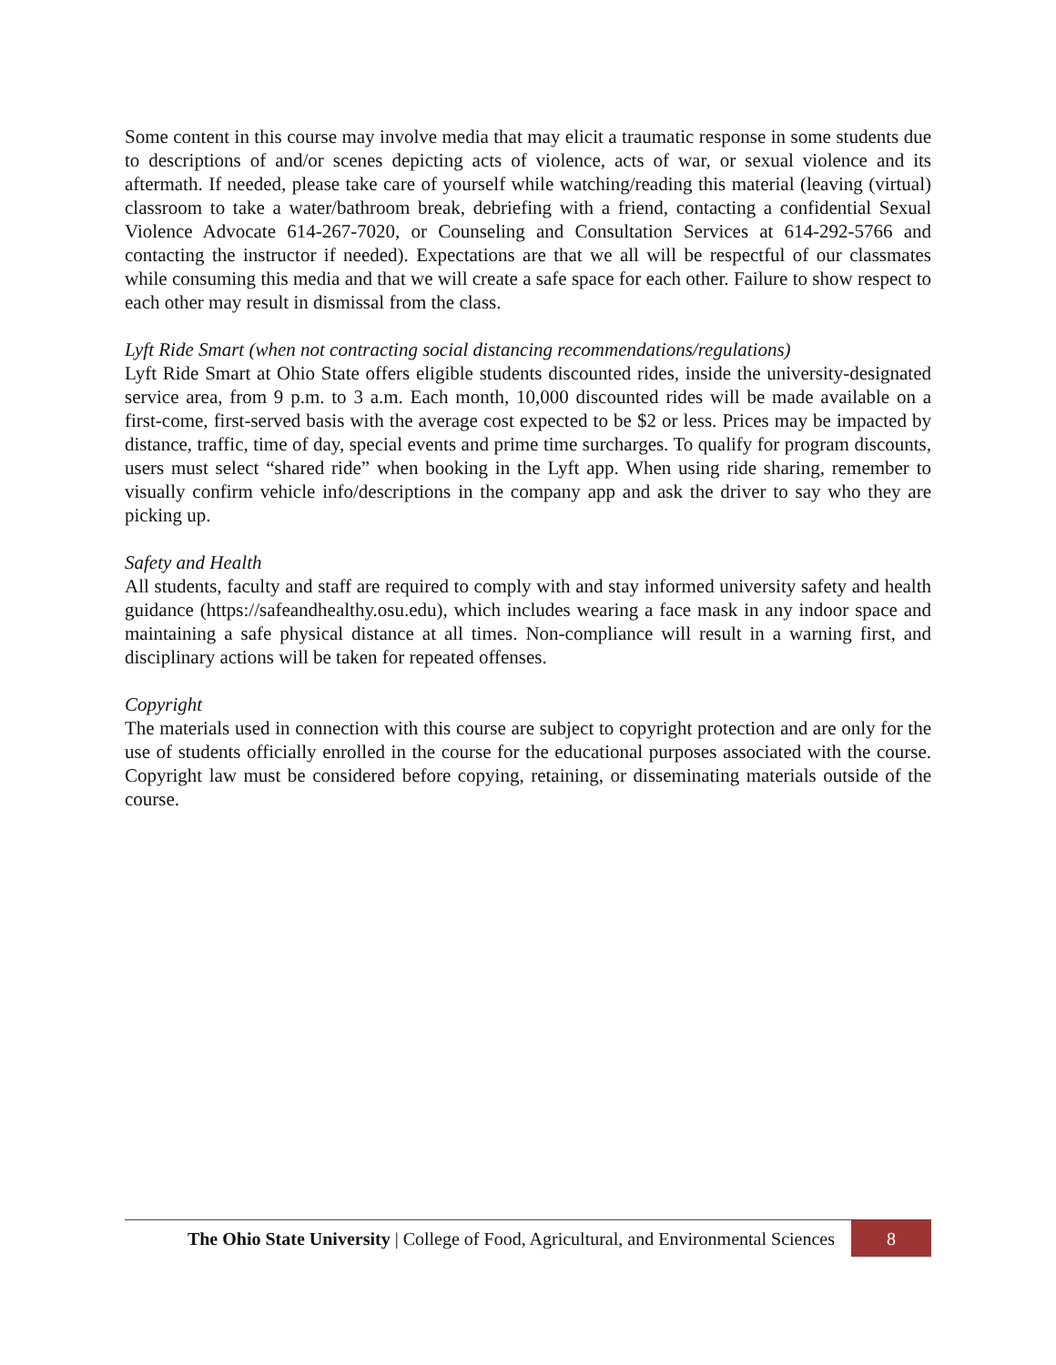Some content in this course may involve media that may elicit a traumatic response in some students due to descriptions of and/or scenes depicting acts of violence, acts of war, or sexual violence and its aftermath. If needed, please take care of yourself while watching/reading this material (leaving (virtual) classroom to take a water/bathroom break, debriefing with a friend, contacting a confidential Sexual Violence Advocate 614-267-7020, or Counseling and Consultation Services at 614-292-5766 and contacting the instructor if needed). Expectations are that we all will be respectful of our classmates while consuming this media and that we will create a safe space for each other. Failure to show respect to each other may result in dismissal from the class.
Lyft Ride Smart (when not contracting social distancing recommendations/regulations)
Lyft Ride Smart at Ohio State offers eligible students discounted rides, inside the university-designated service area, from 9 p.m. to 3 a.m. Each month, 10,000 discounted rides will be made available on a first-come, first-served basis with the average cost expected to be $2 or less. Prices may be impacted by distance, traffic, time of day, special events and prime time surcharges. To qualify for program discounts, users must select “shared ride” when booking in the Lyft app. When using ride sharing, remember to visually confirm vehicle info/descriptions in the company app and ask the driver to say who they are picking up.
Safety and Health
All students, faculty and staff are required to comply with and stay informed university safety and health guidance (https://safeandhealthy.osu.edu), which includes wearing a face mask in any indoor space and maintaining a safe physical distance at all times. Non-compliance will result in a warning first, and disciplinary actions will be taken for repeated offenses.
Copyright
The materials used in connection with this course are subject to copyright protection and are only for the use of students officially enrolled in the course for the educational purposes associated with the course. Copyright law must be considered before copying, retaining, or disseminating materials outside of the course.
The Ohio State University | College of Food, Agricultural, and Environmental Sciences
8